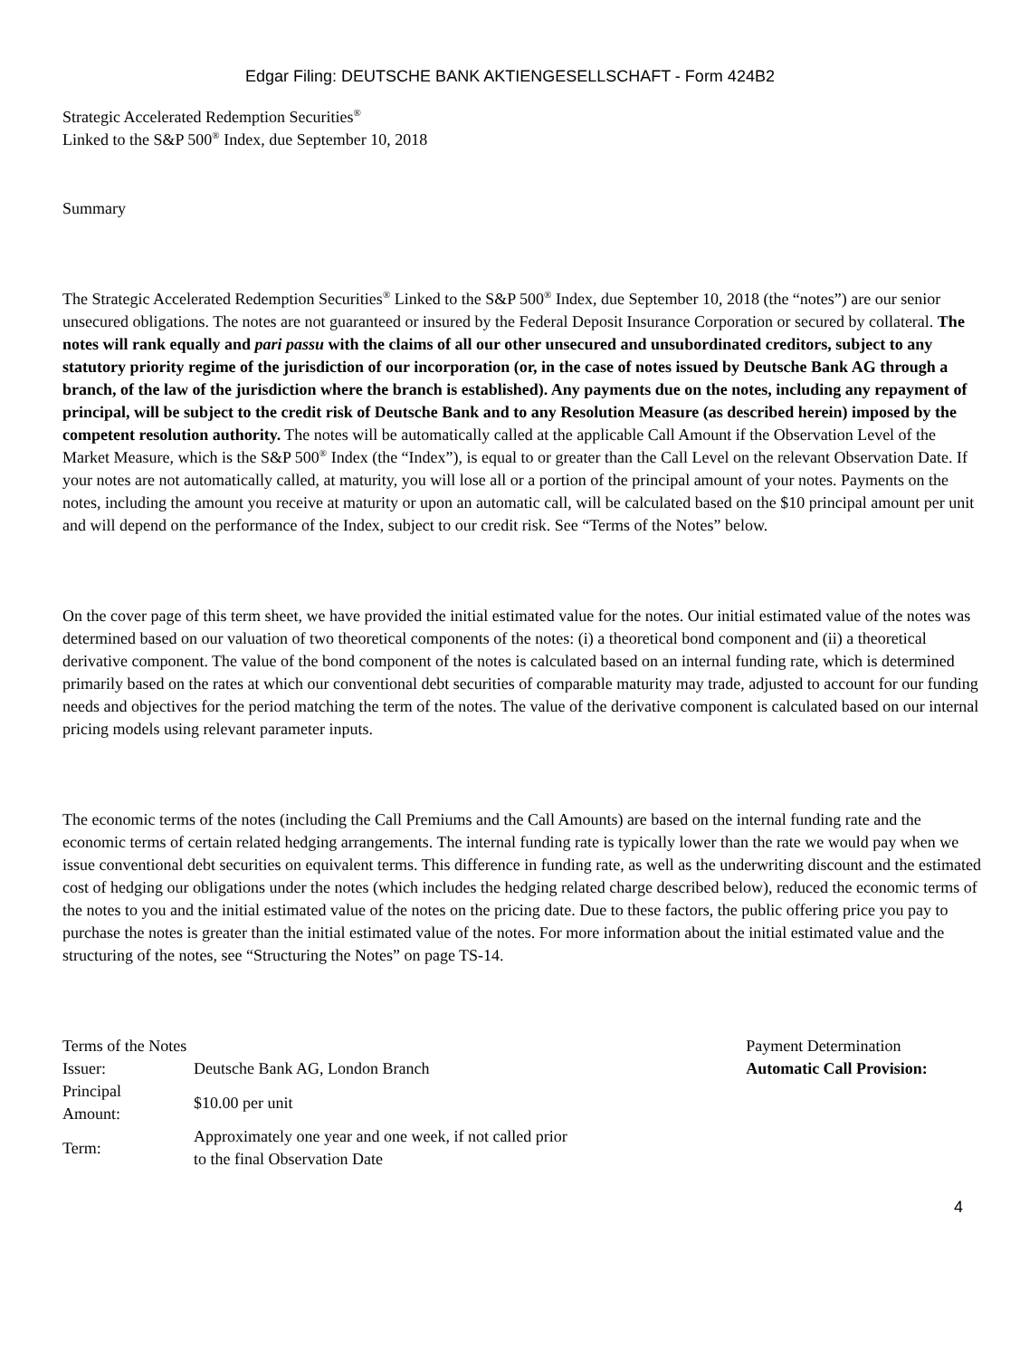Edgar Filing: DEUTSCHE BANK AKTIENGESELLSCHAFT - Form 424B2
Strategic Accelerated Redemption Securities<sup>®</sup>
Linked to the S&P 500<sup>®</sup> Index, due September 10, 2018
Summary
The Strategic Accelerated Redemption Securities<sup>®</sup> Linked to the S&P 500<sup>®</sup> Index, due September 10, 2018 (the “notes”) are our senior unsecured obligations. The notes are not guaranteed or insured by the Federal Deposit Insurance Corporation or secured by collateral. The notes will rank equally and pari passu with the claims of all our other unsecured and unsubordinated creditors, subject to any statutory priority regime of the jurisdiction of our incorporation (or, in the case of notes issued by Deutsche Bank AG through a branch, of the law of the jurisdiction where the branch is established). Any payments due on the notes, including any repayment of principal, will be subject to the credit risk of Deutsche Bank and to any Resolution Measure (as described herein) imposed by the competent resolution authority. The notes will be automatically called at the applicable Call Amount if the Observation Level of the Market Measure, which is the S&P 500<sup>®</sup> Index (the “Index”), is equal to or greater than the Call Level on the relevant Observation Date. If your notes are not automatically called, at maturity, you will lose all or a portion of the principal amount of your notes. Payments on the notes, including the amount you receive at maturity or upon an automatic call, will be calculated based on the $10 principal amount per unit and will depend on the performance of the Index, subject to our credit risk. See “Terms of the Notes” below.
On the cover page of this term sheet, we have provided the initial estimated value for the notes. Our initial estimated value of the notes was determined based on our valuation of two theoretical components of the notes: (i) a theoretical bond component and (ii) a theoretical derivative component. The value of the bond component of the notes is calculated based on an internal funding rate, which is determined primarily based on the rates at which our conventional debt securities of comparable maturity may trade, adjusted to account for our funding needs and objectives for the period matching the term of the notes. The value of the derivative component is calculated based on our internal pricing models using relevant parameter inputs.
The economic terms of the notes (including the Call Premiums and the Call Amounts) are based on the internal funding rate and the economic terms of certain related hedging arrangements. The internal funding rate is typically lower than the rate we would pay when we issue conventional debt securities on equivalent terms. This difference in funding rate, as well as the underwriting discount and the estimated cost of hedging our obligations under the notes (which includes the hedging related charge described below), reduced the economic terms of the notes to you and the initial estimated value of the notes on the pricing date. Due to these factors, the public offering price you pay to purchase the notes is greater than the initial estimated value of the notes. For more information about the initial estimated value and the structuring of the notes, see “Structuring the Notes” on page TS-14.
| Terms of the Notes | | Payment Determination |
| Issuer: | Deutsche Bank AG, London Branch | Automatic Call Provision: |
| Principal Amount: | $10.00 per unit | |
| Term: | Approximately one year and one week, if not called prior to the final Observation Date | |
4